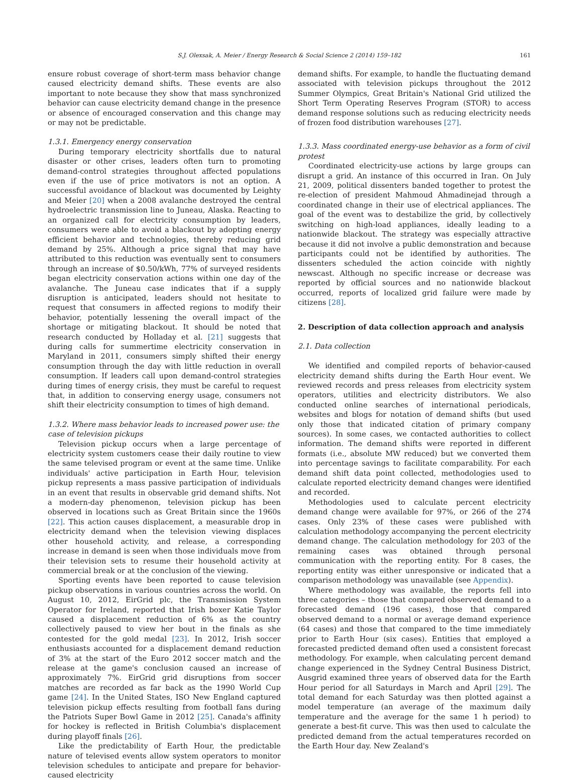S.J. Olexsak, A. Meier / Energy Research & Social Science 2 (2014) 159–182 161
ensure robust coverage of short-term mass behavior change caused electricity demand shifts. These events are also important to note because they show that mass synchronized behavior can cause electricity demand change in the presence or absence of encouraged conservation and this change may or may not be predictable.
1.3.1. Emergency energy conservation
During temporary electricity shortfalls due to natural disaster or other crises, leaders often turn to promoting demand-control strategies throughout affected populations even if the use of price motivators is not an option. A successful avoidance of blackout was documented by Leighty and Meier [20] when a 2008 avalanche destroyed the central hydroelectric transmission line to Juneau, Alaska. Reacting to an organized call for electricity consumption by leaders, consumers were able to avoid a blackout by adopting energy efficient behavior and technologies, thereby reducing grid demand by 25%. Although a price signal that may have attributed to this reduction was eventually sent to consumers through an increase of $0.50/kWh, 77% of surveyed residents began electricity conservation actions within one day of the avalanche. The Juneau case indicates that if a supply disruption is anticipated, leaders should not hesitate to request that consumers in affected regions to modify their behavior, potentially lessening the overall impact of the shortage or mitigating blackout. It should be noted that research conducted by Holladay et al. [21] suggests that during calls for summertime electricity conservation in Maryland in 2011, consumers simply shifted their energy consumption through the day with little reduction in overall consumption. If leaders call upon demand-control strategies during times of energy crisis, they must be careful to request that, in addition to conserving energy usage, consumers not shift their electricity consumption to times of high demand.
1.3.2. Where mass behavior leads to increased power use: the case of television pickups
Television pickup occurs when a large percentage of electricity system customers cease their daily routine to view the same televised program or event at the same time. Unlike individuals' active participation in Earth Hour, television pickup represents a mass passive participation of individuals in an event that results in observable grid demand shifts. Not a modern-day phenomenon, television pickup has been observed in locations such as Great Britain since the 1960s [22]. This action causes displacement, a measurable drop in electricity demand when the television viewing displaces other household activity, and release, a corresponding increase in demand is seen when those individuals move from their television sets to resume their household activity at commercial break or at the conclusion of the viewing.
Sporting events have been reported to cause television pickup observations in various countries across the world. On August 10, 2012, EirGrid plc, the Transmission System Operator for Ireland, reported that Irish boxer Katie Taylor caused a displacement reduction of 6% as the country collectively paused to view her bout in the finals as she contested for the gold medal [23]. In 2012, Irish soccer enthusiasts accounted for a displacement demand reduction of 3% at the start of the Euro 2012 soccer match and the release at the game's conclusion caused an increase of approximately 7%. EirGrid grid disruptions from soccer matches are recorded as far back as the 1990 World Cup game [24]. In the United States, ISO New England captured television pickup effects resulting from football fans during the Patriots Super Bowl Game in 2012 [25]. Canada's affinity for hockey is reflected in British Columbia's displacement during playoff finals [26].
Like the predictability of Earth Hour, the predictable nature of televised events allow system operators to monitor television schedules to anticipate and prepare for behavior-caused electricity
demand shifts. For example, to handle the fluctuating demand associated with television pickups throughout the 2012 Summer Olympics, Great Britain's National Grid utilized the Short Term Operating Reserves Program (STOR) to access demand response solutions such as reducing electricity needs of frozen food distribution warehouses [27].
1.3.3. Mass coordinated energy-use behavior as a form of civil protest
Coordinated electricity-use actions by large groups can disrupt a grid. An instance of this occurred in Iran. On July 21, 2009, political dissenters banded together to protest the re-election of president Mahmoud Ahmadinejad through a coordinated change in their use of electrical appliances. The goal of the event was to destabilize the grid, by collectively switching on high-load appliances, ideally leading to a nationwide blackout. The strategy was especially attractive because it did not involve a public demonstration and because participants could not be identified by authorities. The dissenters scheduled the action coincide with nightly newscast. Although no specific increase or decrease was reported by official sources and no nationwide blackout occurred, reports of localized grid failure were made by citizens [28].
2. Description of data collection approach and analysis
2.1. Data collection
We identified and compiled reports of behavior-caused electricity demand shifts during the Earth Hour event. We reviewed records and press releases from electricity system operators, utilities and electricity distributors. We also conducted online searches of international periodicals, websites and blogs for notation of demand shifts (but used only those that indicated citation of primary company sources). In some cases, we contacted authorities to collect information. The demand shifts were reported in different formats (i.e., absolute MW reduced) but we converted them into percentage savings to facilitate comparability. For each demand shift data point collected, methodologies used to calculate reported electricity demand changes were identified and recorded.
Methodologies used to calculate percent electricity demand change were available for 97%, or 266 of the 274 cases. Only 23% of these cases were published with calculation methodology accompanying the percent electricity demand change. The calculation methodology for 203 of the remaining cases was obtained through personal communication with the reporting entity. For 8 cases, the reporting entity was either unresponsive or indicated that a comparison methodology was unavailable (see Appendix).
Where methodology was available, the reports fell into three categories – those that compared observed demand to a forecasted demand (196 cases), those that compared observed demand to a normal or average demand experience (64 cases) and those that compared to the time immediately prior to Earth Hour (six cases). Entities that employed a forecasted predicted demand often used a consistent forecast methodology. For example, when calculating percent demand change experienced in the Sydney Central Business District, Ausgrid examined three years of observed data for the Earth Hour period for all Saturdays in March and April [29]. The total demand for each Saturday was then plotted against a model temperature (an average of the maximum daily temperature and the average for the same 1 h period) to generate a best-fit curve. This was then used to calculate the predicted demand from the actual temperatures recorded on the Earth Hour day. New Zealand's